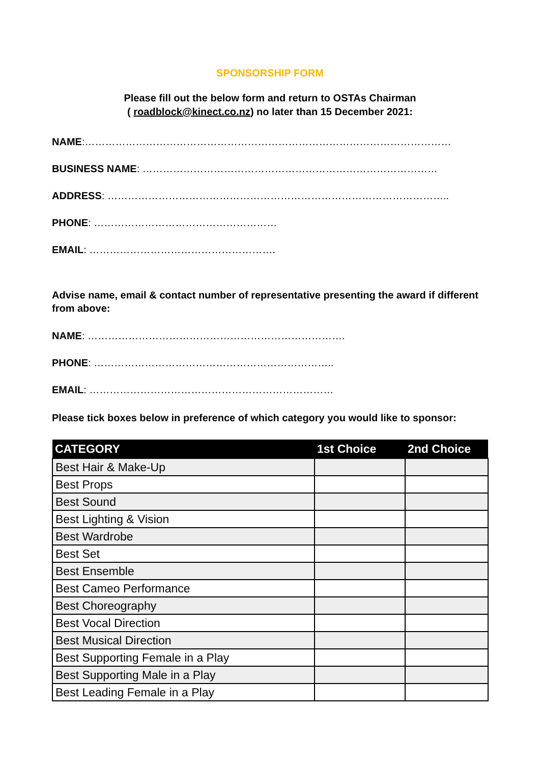SPONSORSHIP FORM
Please fill out the below form and return to OSTAs Chairman
( roadblock@kinect.co.nz) no later than 15 December 2021:
NAME:………………………………………………………………………………………………
BUSINESS NAME: ……………………………………………………………………………
ADDRESS: ………………………………………………………………………………………..
PHONE: ………………………………………………
EMAIL: ……………………………………………….
Advise name, email & contact number of representative presenting the award if different from above:
NAME: ………………………………………………………………….
PHONE: ……………………………………………………………..
EMAIL: ………………………………………………………………
Please tick boxes below in preference of which category you would like to sponsor:
| CATEGORY | 1st Choice | 2nd Choice |
| --- | --- | --- |
| Best Hair & Make-Up | | |
| Best Props | | |
| Best Sound | | |
| Best Lighting & Vision | | |
| Best Wardrobe | | |
| Best Set | | |
| Best Ensemble | | |
| Best Cameo Performance | | |
| Best Choreography | | |
| Best Vocal Direction | | |
| Best Musical Direction | | |
| Best Supporting Female in a Play | | |
| Best Supporting Male in a Play | | |
| Best Leading Female in a Play | | |